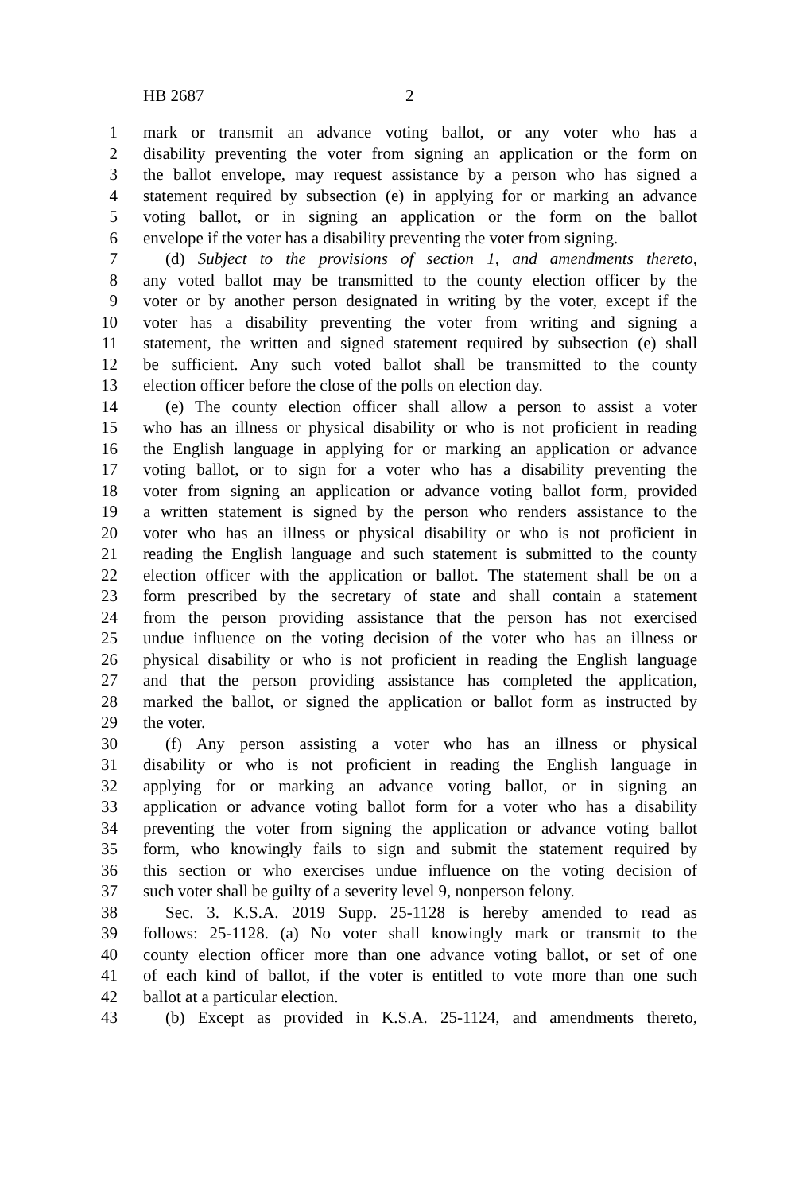HB 2687 2
1 mark or transmit an advance voting ballot, or any voter who has a
2 disability preventing the voter from signing an application or the form on
3 the ballot envelope, may request assistance by a person who has signed a
4 statement required by subsection (e) in applying for or marking an advance
5 voting ballot, or in signing an application or the form on the ballot
6 envelope if the voter has a disability preventing the voter from signing.
7 (d) Subject to the provisions of section 1, and amendments thereto,
8 any voted ballot may be transmitted to the county election officer by the
9 voter or by another person designated in writing by the voter, except if the
10 voter has a disability preventing the voter from writing and signing a
11 statement, the written and signed statement required by subsection (e) shall
12 be sufficient. Any such voted ballot shall be transmitted to the county
13 election officer before the close of the polls on election day.
14 (e) The county election officer shall allow a person to assist a voter
15 who has an illness or physical disability or who is not proficient in reading
16 the English language in applying for or marking an application or advance
17 voting ballot, or to sign for a voter who has a disability preventing the
18 voter from signing an application or advance voting ballot form, provided
19 a written statement is signed by the person who renders assistance to the
20 voter who has an illness or physical disability or who is not proficient in
21 reading the English language and such statement is submitted to the county
22 election officer with the application or ballot. The statement shall be on a
23 form prescribed by the secretary of state and shall contain a statement
24 from the person providing assistance that the person has not exercised
25 undue influence on the voting decision of the voter who has an illness or
26 physical disability or who is not proficient in reading the English language
27 and that the person providing assistance has completed the application,
28 marked the ballot, or signed the application or ballot form as instructed by
29 the voter.
30 (f) Any person assisting a voter who has an illness or physical
31 disability or who is not proficient in reading the English language in
32 applying for or marking an advance voting ballot, or in signing an
33 application or advance voting ballot form for a voter who has a disability
34 preventing the voter from signing the application or advance voting ballot
35 form, who knowingly fails to sign and submit the statement required by
36 this section or who exercises undue influence on the voting decision of
37 such voter shall be guilty of a severity level 9, nonperson felony.
38 Sec. 3. K.S.A. 2019 Supp. 25-1128 is hereby amended to read as
39 follows: 25-1128. (a) No voter shall knowingly mark or transmit to the
40 county election officer more than one advance voting ballot, or set of one
41 of each kind of ballot, if the voter is entitled to vote more than one such
42 ballot at a particular election.
43 (b) Except as provided in K.S.A. 25-1124, and amendments thereto,